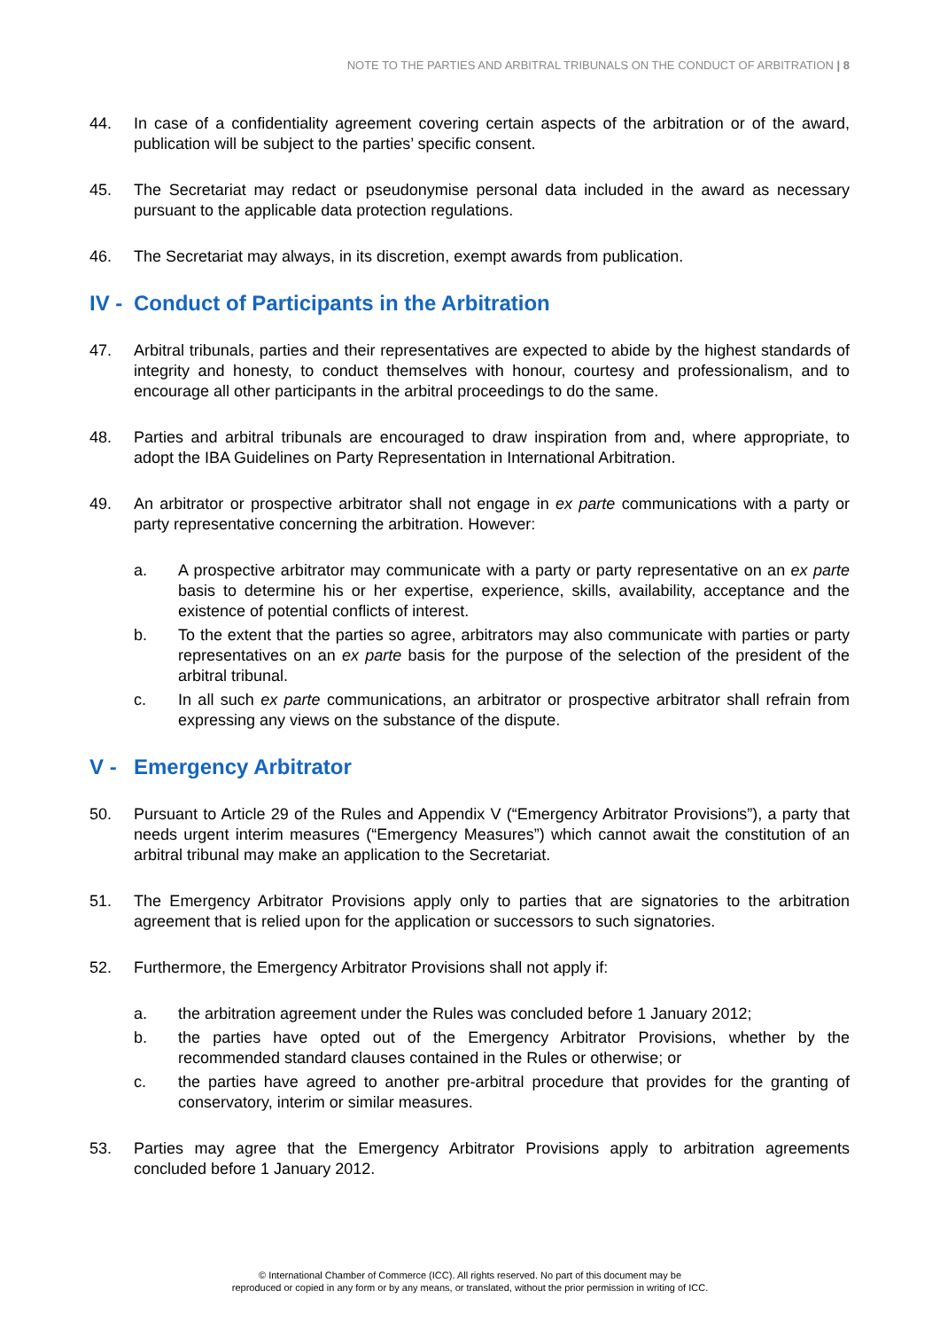NOTE TO THE PARTIES AND ARBITRAL TRIBUNALS ON THE CONDUCT OF ARBITRATION | 8
44. In case of a confidentiality agreement covering certain aspects of the arbitration or of the award, publication will be subject to the parties’ specific consent.
45. The Secretariat may redact or pseudonymise personal data included in the award as necessary pursuant to the applicable data protection regulations.
46. The Secretariat may always, in its discretion, exempt awards from publication.
IV - Conduct of Participants in the Arbitration
47. Arbitral tribunals, parties and their representatives are expected to abide by the highest standards of integrity and honesty, to conduct themselves with honour, courtesy and professionalism, and to encourage all other participants in the arbitral proceedings to do the same.
48. Parties and arbitral tribunals are encouraged to draw inspiration from and, where appropriate, to adopt the IBA Guidelines on Party Representation in International Arbitration.
49. An arbitrator or prospective arbitrator shall not engage in ex parte communications with a party or party representative concerning the arbitration. However:
a. A prospective arbitrator may communicate with a party or party representative on an ex parte basis to determine his or her expertise, experience, skills, availability, acceptance and the existence of potential conflicts of interest.
b. To the extent that the parties so agree, arbitrators may also communicate with parties or party representatives on an ex parte basis for the purpose of the selection of the president of the arbitral tribunal.
c. In all such ex parte communications, an arbitrator or prospective arbitrator shall refrain from expressing any views on the substance of the dispute.
V - Emergency Arbitrator
50. Pursuant to Article 29 of the Rules and Appendix V (“Emergency Arbitrator Provisions”), a party that needs urgent interim measures (“Emergency Measures”) which cannot await the constitution of an arbitral tribunal may make an application to the Secretariat.
51. The Emergency Arbitrator Provisions apply only to parties that are signatories to the arbitration agreement that is relied upon for the application or successors to such signatories.
52. Furthermore, the Emergency Arbitrator Provisions shall not apply if:
a. the arbitration agreement under the Rules was concluded before 1 January 2012;
b. the parties have opted out of the Emergency Arbitrator Provisions, whether by the recommended standard clauses contained in the Rules or otherwise; or
c. the parties have agreed to another pre-arbitral procedure that provides for the granting of conservatory, interim or similar measures.
53. Parties may agree that the Emergency Arbitrator Provisions apply to arbitration agreements concluded before 1 January 2012.
© International Chamber of Commerce (ICC). All rights reserved. No part of this document may be
reproduced or copied in any form or by any means, or translated, without the prior permission in writing of ICC.